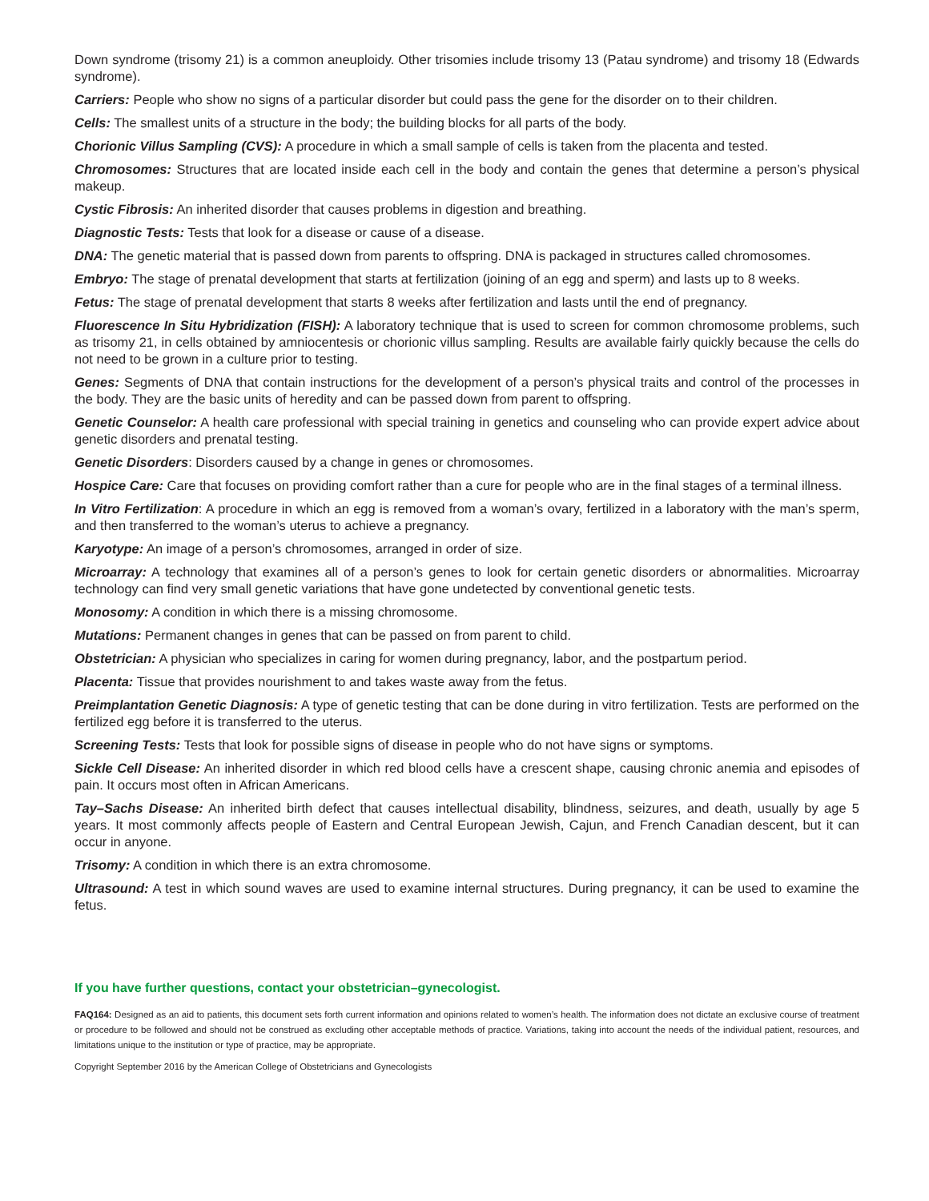Down syndrome (trisomy 21) is a common aneuploidy. Other trisomies include trisomy 13 (Patau syndrome) and trisomy 18 (Edwards syndrome).
Carriers: People who show no signs of a particular disorder but could pass the gene for the disorder on to their children.
Cells: The smallest units of a structure in the body; the building blocks for all parts of the body.
Chorionic Villus Sampling (CVS): A procedure in which a small sample of cells is taken from the placenta and tested.
Chromosomes: Structures that are located inside each cell in the body and contain the genes that determine a person’s physical makeup.
Cystic Fibrosis: An inherited disorder that causes problems in digestion and breathing.
Diagnostic Tests: Tests that look for a disease or cause of a disease.
DNA: The genetic material that is passed down from parents to offspring. DNA is packaged in structures called chromosomes.
Embryo: The stage of prenatal development that starts at fertilization (joining of an egg and sperm) and lasts up to 8 weeks.
Fetus: The stage of prenatal development that starts 8 weeks after fertilization and lasts until the end of pregnancy.
Fluorescence In Situ Hybridization (FISH): A laboratory technique that is used to screen for common chromosome problems, such as trisomy 21, in cells obtained by amniocentesis or chorionic villus sampling. Results are available fairly quickly because the cells do not need to be grown in a culture prior to testing.
Genes: Segments of DNA that contain instructions for the development of a person’s physical traits and control of the processes in the body. They are the basic units of heredity and can be passed down from parent to offspring.
Genetic Counselor: A health care professional with special training in genetics and counseling who can provide expert advice about genetic disorders and prenatal testing.
Genetic Disorders: Disorders caused by a change in genes or chromosomes.
Hospice Care: Care that focuses on providing comfort rather than a cure for people who are in the final stages of a terminal illness.
In Vitro Fertilization: A procedure in which an egg is removed from a woman’s ovary, fertilized in a laboratory with the man’s sperm, and then transferred to the woman’s uterus to achieve a pregnancy.
Karyotype: An image of a person’s chromosomes, arranged in order of size.
Microarray: A technology that examines all of a person’s genes to look for certain genetic disorders or abnormalities. Microarray technology can find very small genetic variations that have gone undetected by conventional genetic tests.
Monosomy: A condition in which there is a missing chromosome.
Mutations: Permanent changes in genes that can be passed on from parent to child.
Obstetrician: A physician who specializes in caring for women during pregnancy, labor, and the postpartum period.
Placenta: Tissue that provides nourishment to and takes waste away from the fetus.
Preimplantation Genetic Diagnosis: A type of genetic testing that can be done during in vitro fertilization. Tests are performed on the fertilized egg before it is transferred to the uterus.
Screening Tests: Tests that look for possible signs of disease in people who do not have signs or symptoms.
Sickle Cell Disease: An inherited disorder in which red blood cells have a crescent shape, causing chronic anemia and episodes of pain. It occurs most often in African Americans.
Tay–Sachs Disease: An inherited birth defect that causes intellectual disability, blindness, seizures, and death, usually by age 5 years. It most commonly affects people of Eastern and Central European Jewish, Cajun, and French Canadian descent, but it can occur in anyone.
Trisomy: A condition in which there is an extra chromosome.
Ultrasound: A test in which sound waves are used to examine internal structures. During pregnancy, it can be used to examine the fetus.
If you have further questions, contact your obstetrician–gynecologist.
FAQ164: Designed as an aid to patients, this document sets forth current information and opinions related to women’s health. The information does not dictate an exclusive course of treatment or procedure to be followed and should not be construed as excluding other acceptable methods of practice. Variations, taking into account the needs of the individual patient, resources, and limitations unique to the institution or type of practice, may be appropriate.
Copyright September 2016 by the American College of Obstetricians and Gynecologists